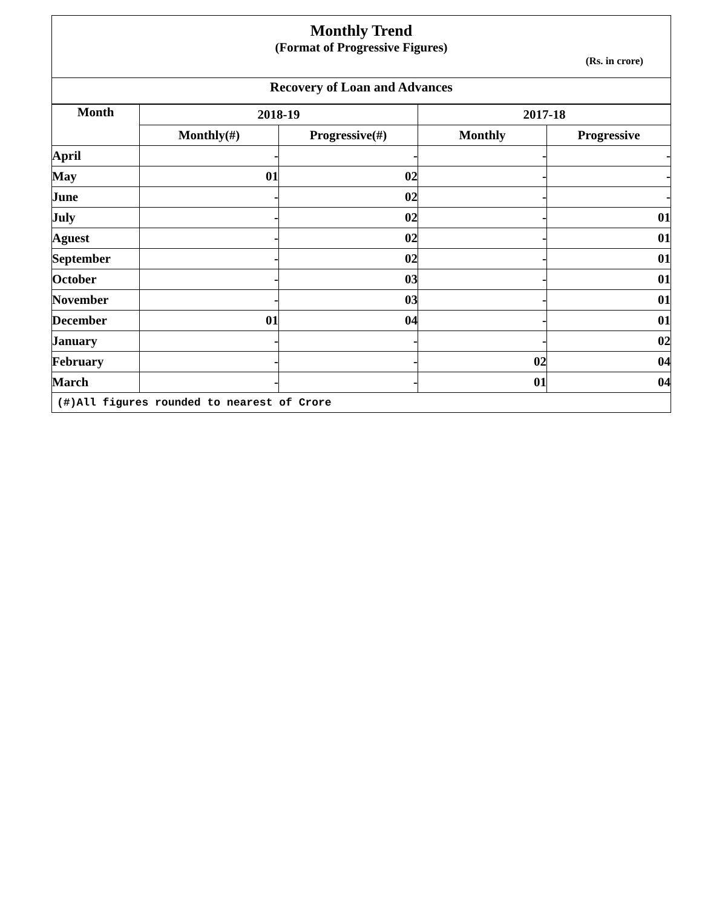Monthly Trend
(Format of Progressive Figures)
(Rs. in crore)
Recovery of Loan and Advances
| Month | 2018-19 | | 2017-18 | |
| --- | --- | --- | --- | --- |
| | Monthly(#) | Progressive(#) | Monthly | Progressive |
| April | - | - | - | - |
| May | 01 | 02 | - | - |
| June | - | 02 | - | - |
| July | - | 02 | - | 01 |
| Aguest | - | 02 | - | 01 |
| September | - | 02 | - | 01 |
| October | - | 03 | - | 01 |
| November | - | 03 | - | 01 |
| December | 01 | 04 | - | 01 |
| January | - | - | - | 02 |
| February | - | - | 02 | 04 |
| March | - | - | 01 | 04 |
(#)All figures rounded to nearest of Crore